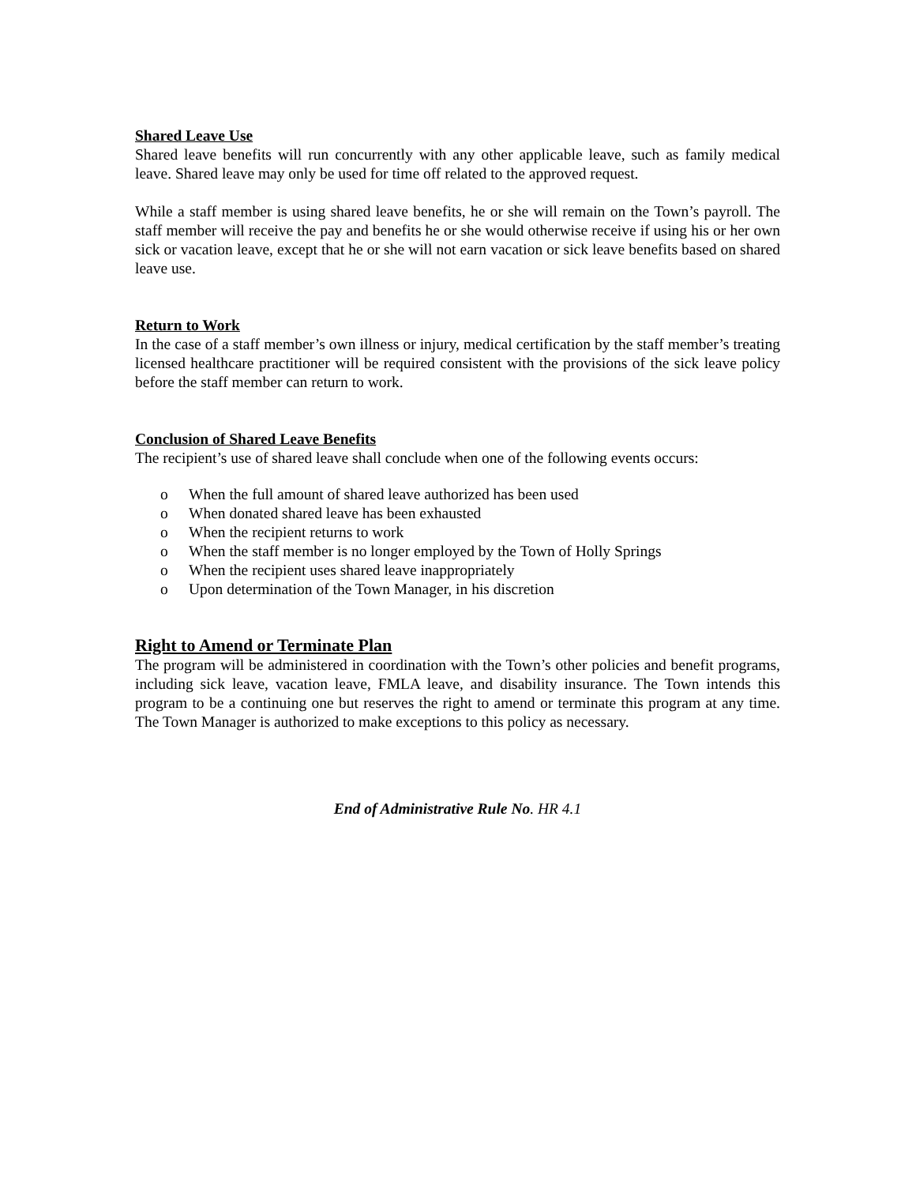Shared Leave Use
Shared leave benefits will run concurrently with any other applicable leave, such as family medical leave. Shared leave may only be used for time off related to the approved request.
While a staff member is using shared leave benefits, he or she will remain on the Town’s payroll. The staff member will receive the pay and benefits he or she would otherwise receive if using his or her own sick or vacation leave, except that he or she will not earn vacation or sick leave benefits based on shared leave use.
Return to Work
In the case of a staff member’s own illness or injury, medical certification by the staff member’s treating licensed healthcare practitioner will be required consistent with the provisions of the sick leave policy before the staff member can return to work.
Conclusion of Shared Leave Benefits
The recipient’s use of shared leave shall conclude when one of the following events occurs:
o When the full amount of shared leave authorized has been used
o When donated shared leave has been exhausted
o When the recipient returns to work
o When the staff member is no longer employed by the Town of Holly Springs
o When the recipient uses shared leave inappropriately
o Upon determination of the Town Manager, in his discretion
Right to Amend or Terminate Plan
The program will be administered in coordination with the Town’s other policies and benefit programs, including sick leave, vacation leave, FMLA leave, and disability insurance. The Town intends this program to be a continuing one but reserves the right to amend or terminate this program at any time. The Town Manager is authorized to make exceptions to this policy as necessary.
End of Administrative Rule No. HR 4.1